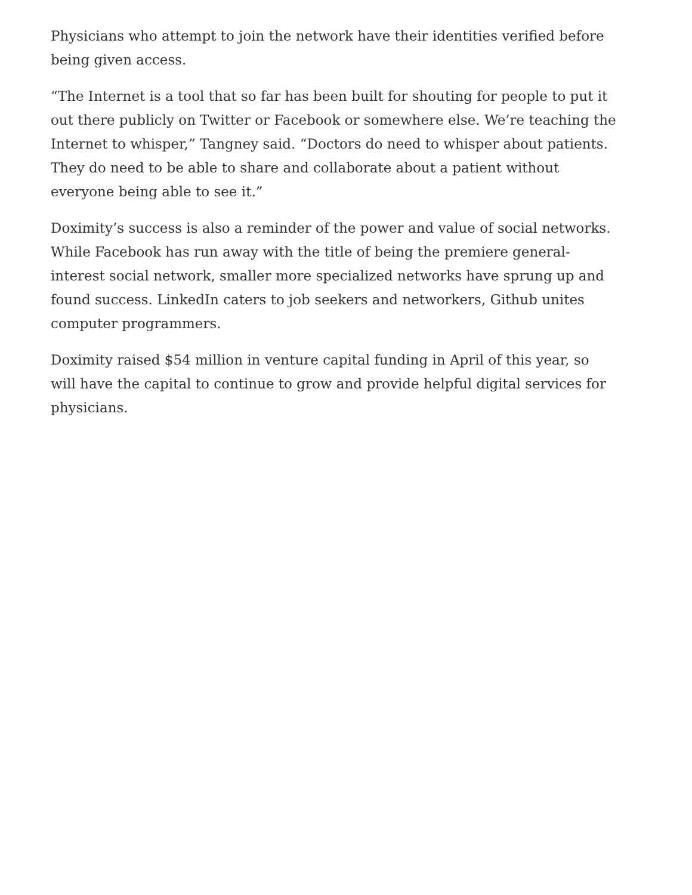Physicians who attempt to join the network have their identities verified before being given access.
“The Internet is a tool that so far has been built for shouting for people to put it out there publicly on Twitter or Facebook or somewhere else. We’re teaching the Internet to whisper,” Tangney said. “Doctors do need to whisper about patients. They do need to be able to share and collaborate about a patient without everyone being able to see it.”
Doximity’s success is also a reminder of the power and value of social networks. While Facebook has run away with the title of being the premiere general-interest social network, smaller more specialized networks have sprung up and found success. LinkedIn caters to job seekers and networkers, Github unites computer programmers.
Doximity raised $54 million in venture capital funding in April of this year, so will have the capital to continue to grow and provide helpful digital services for physicians.